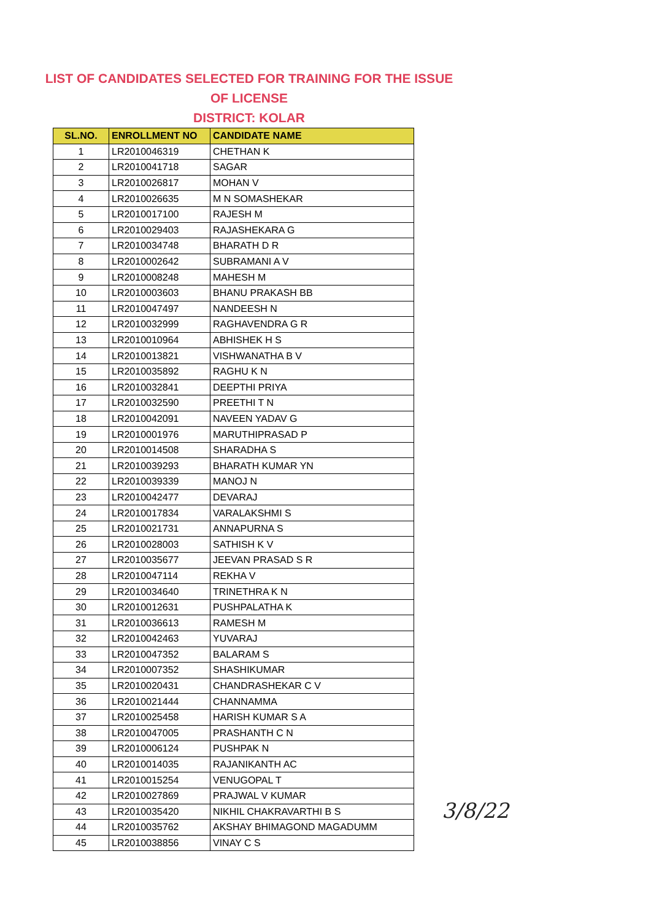LIST OF CANDIDATES SELECTED FOR TRAINING FOR THE ISSUE
OF LICENSE
DISTRICT: KOLAR
| SL.NO. | ENROLLMENT NO | CANDIDATE NAME |
| --- | --- | --- |
| 1 | LR2010046319 | CHETHAN K |
| 2 | LR2010041718 | SAGAR |
| 3 | LR2010026817 | MOHAN V |
| 4 | LR2010026635 | M N SOMASHEKAR |
| 5 | LR2010017100 | RAJESH M |
| 6 | LR2010029403 | RAJASHEKARA G |
| 7 | LR2010034748 | BHARATH D R |
| 8 | LR2010002642 | SUBRAMANI A V |
| 9 | LR2010008248 | MAHESH M |
| 10 | LR2010003603 | BHANU PRAKASH BB |
| 11 | LR2010047497 | NANDEESH N |
| 12 | LR2010032999 | RAGHAVENDRA G R |
| 13 | LR2010010964 | ABHISHEK H S |
| 14 | LR2010013821 | VISHWANATHA B V |
| 15 | LR2010035892 | RAGHU K N |
| 16 | LR2010032841 | DEEPTHI PRIYA |
| 17 | LR2010032590 | PREETHI T N |
| 18 | LR2010042091 | NAVEEN YADAV G |
| 19 | LR2010001976 | MARUTHIPRASAD P |
| 20 | LR2010014508 | SHARADHA S |
| 21 | LR2010039293 | BHARATH KUMAR YN |
| 22 | LR2010039339 | MANOJ N |
| 23 | LR2010042477 | DEVARAJ |
| 24 | LR2010017834 | VARALAKSHMI S |
| 25 | LR2010021731 | ANNAPURNA S |
| 26 | LR2010028003 | SATHISH K V |
| 27 | LR2010035677 | JEEVAN PRASAD S R |
| 28 | LR2010047114 | REKHA V |
| 29 | LR2010034640 | TRINETHRA K N |
| 30 | LR2010012631 | PUSHPALATHA K |
| 31 | LR2010036613 | RAMESH M |
| 32 | LR2010042463 | YUVARAJ |
| 33 | LR2010047352 | BALARAM S |
| 34 | LR2010007352 | SHASHIKUMAR |
| 35 | LR2010020431 | CHANDRASHEKAR C V |
| 36 | LR2010021444 | CHANNAMMA |
| 37 | LR2010025458 | HARISH KUMAR S A |
| 38 | LR2010047005 | PRASHANTH C N |
| 39 | LR2010006124 | PUSHPAK N |
| 40 | LR2010014035 | RAJANIKANTH AC |
| 41 | LR2010015254 | VENUGOPAL T |
| 42 | LR2010027869 | PRAJWAL V KUMAR |
| 43 | LR2010035420 | NIKHIL CHAKRAVARTHI B S |
| 44 | LR2010035762 | AKSHAY BHIMAGOND MAGADUMM |
| 45 | LR2010038856 | VINAY C S |
3/8/22